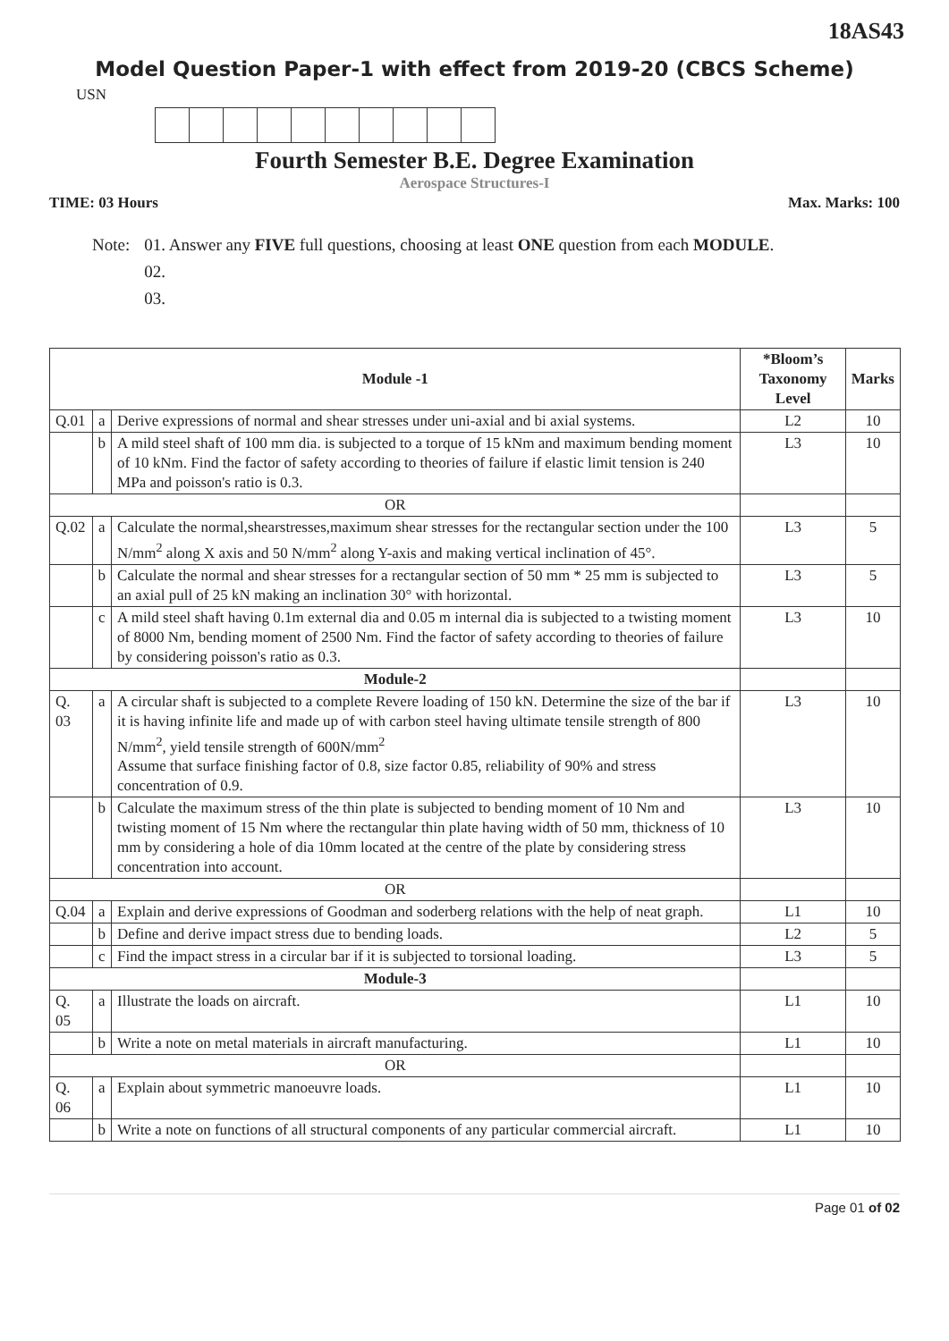18AS43
Model Question Paper-1 with effect from 2019-20 (CBCS Scheme)
USN
Fourth Semester B.E. Degree Examination
Aerospace Structures-I
TIME: 03 Hours Max. Marks: 100
Note: 01. Answer any FIVE full questions, choosing at least ONE question from each MODULE.
02.
03.
| Module -1 | | | *Bloom’s Taxonomy Level | Marks |
| --- | --- | --- | --- | --- |
| Q.01 | a | Derive expressions of normal and shear stresses under uni-axial and bi axial systems. | L2 | 10 |
| | b | A mild steel shaft of 100 mm dia. is subjected to a torque of 15 kNm and maximum bending moment of 10 kNm. Find the factor of safety according to theories of failure if elastic limit tension is 240 MPa and poisson's ratio is 0.3. | L3 | 10 |
| OR | | | | |
| Q.02 | a | Calculate the normal,shearstresses,maximum shear stresses for the rectangular section under the 100 N/mm<sup>2</sup> along X axis and 50 N/mm<sup>2</sup> along Y-axis and making vertical inclination of 45°. | L3 | 5 |
| | b | Calculate the normal and shear stresses for a rectangular section of 50 mm * 25 mm is subjected to an axial pull of 25 kN making an inclination 30° with horizontal. | L3 | 5 |
| | c | A mild steel shaft having 0.1m external dia and 0.05 m internal dia is subjected to a twisting moment of 8000 Nm, bending moment of 2500 Nm. Find the factor of safety according to theories of failure by considering poisson's ratio as 0.3. | L3 | 10 |
| Module-2 | | | | |
| Q. 03 | a | A circular shaft is subjected to a complete Revere loading of 150 kN. Determine the size of the bar if it is having infinite life and made up of with carbon steel having ultimate tensile strength of 800 N/mm<sup>2</sup>, yield tensile strength of 600N/mm<sup>2</sup> Assume that surface finishing factor of 0.8, size factor 0.85, reliability of 90% and stress concentration of 0.9. | L3 | 10 |
| | b | Calculate the maximum stress of the thin plate is subjected to bending moment of 10 Nm and twisting moment of 15 Nm where the rectangular thin plate having width of 50 mm, thickness of 10 mm by considering a hole of dia 10mm located at the centre of the plate by considering stress concentration into account. | L3 | 10 |
| OR | | | | |
| Q.04 | a | Explain and derive expressions of Goodman and soderberg relations with the help of neat graph. | L1 | 10 |
| | b | Define and derive impact stress due to bending loads. | L2 | 5 |
| | c | Find the impact stress in a circular bar if it is subjected to torsional loading. | L3 | 5 |
| Module-3 | | | | |
| Q. 05 | a | Illustrate the loads on aircraft. | L1 | 10 |
| | b | Write a note on metal materials in aircraft manufacturing. | L1 | 10 |
| OR | | | | |
| Q. 06 | a | Explain about symmetric manoeuvre loads. | L1 | 10 |
| | b | Write a note on functions of all structural components of any particular commercial aircraft. | L1 | 10 |
Page 01 of 02